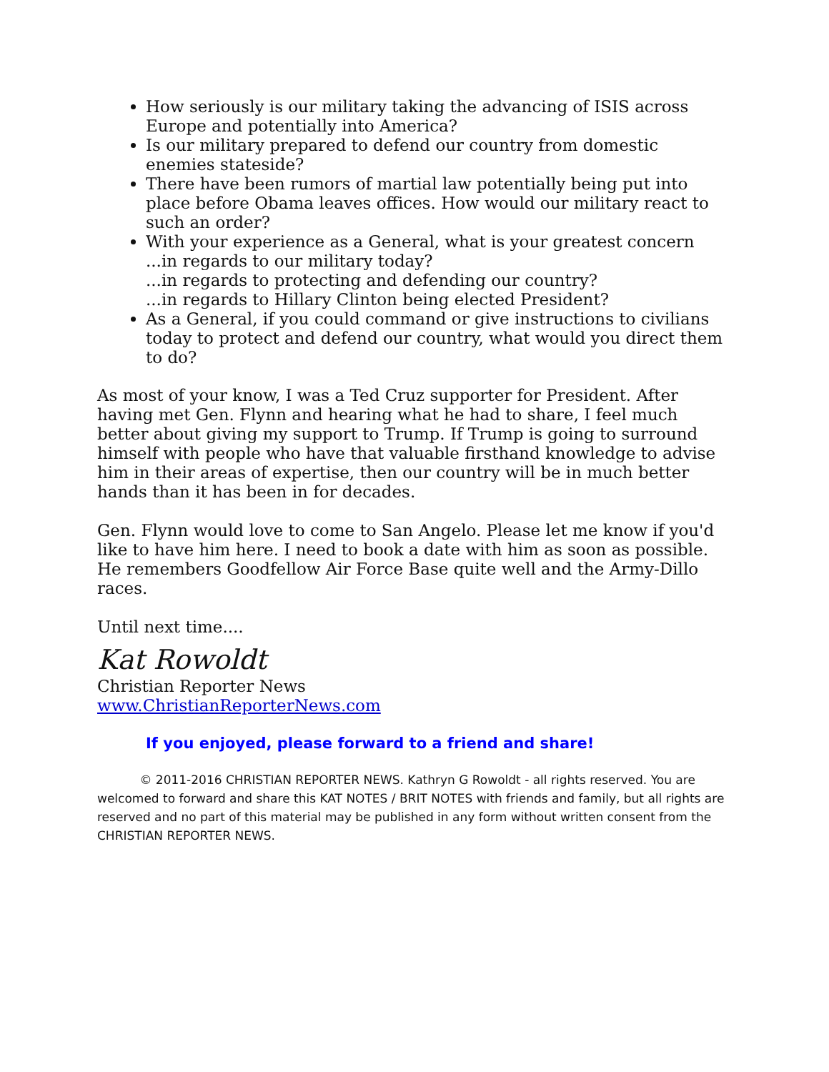How seriously is our military taking the advancing of ISIS across Europe and potentially into America?
Is our military prepared to defend our country from domestic enemies stateside?
There have been rumors of martial law potentially being put into place before Obama leaves offices. How would our military react to such an order?
With your experience as a General, what is your greatest concern
...in regards to our military today?
...in regards to protecting and defending our country?
...in regards to Hillary Clinton being elected President?
As a General, if you could command or give instructions to civilians today to protect and defend our country, what would you direct them to do?
As most of your know, I was a Ted Cruz supporter for President. After having met Gen. Flynn and hearing what he had to share, I feel much better about giving my support to Trump. If Trump is going to surround himself with people who have that valuable firsthand knowledge to advise him in their areas of expertise, then our country will be in much better hands than it has been in for decades.
Gen. Flynn would love to come to San Angelo. Please let me know if you'd like to have him here. I need to book a date with him as soon as possible. He remembers Goodfellow Air Force Base quite well and the Army-Dillo races.
Until next time....
Kat Rowoldt
Christian Reporter News
www.ChristianReporterNews.com
If you enjoyed, please forward to a friend and share!
© 2011-2016 CHRISTIAN REPORTER NEWS. Kathryn G Rowoldt - all rights reserved. You are welcomed to forward and share this KAT NOTES / BRIT NOTES with friends and family, but all rights are reserved and no part of this material may be published in any form without written consent from the CHRISTIAN REPORTER NEWS.